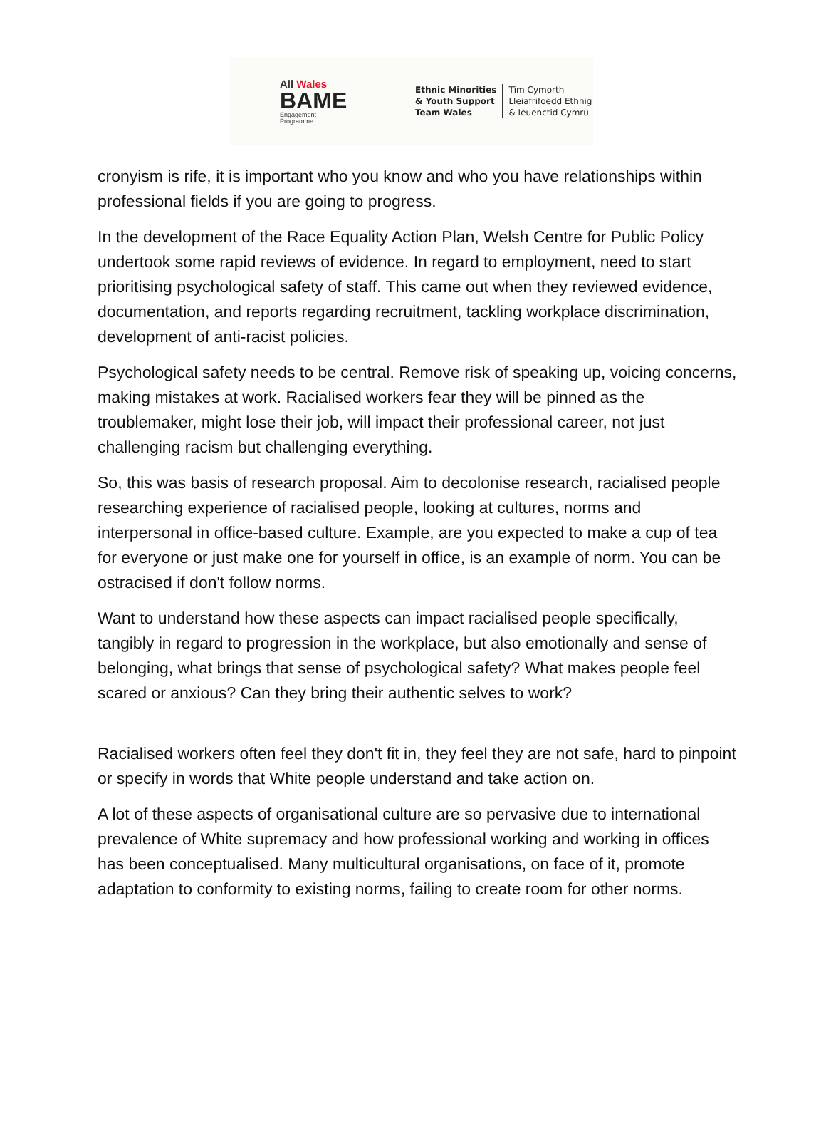All Wales
BAME
Engagement
Programme
Ethnic Minorities
& Youth Support
Team Wales
Tîm Cymorth
Lleiafrifoedd Ethnig
& Ieuenctid Cymru
cronyism is rife, it is important who you know and who you have relationships within professional fields if you are going to progress.
In the development of the Race Equality Action Plan, Welsh Centre for Public Policy undertook some rapid reviews of evidence. In regard to employment, need to start prioritising psychological safety of staff. This came out when they reviewed evidence, documentation, and reports regarding recruitment, tackling workplace discrimination, development of anti-racist policies.
Psychological safety needs to be central. Remove risk of speaking up, voicing concerns, making mistakes at work. Racialised workers fear they will be pinned as the troublemaker, might lose their job, will impact their professional career, not just challenging racism but challenging everything.
So, this was basis of research proposal. Aim to decolonise research, racialised people researching experience of racialised people, looking at cultures, norms and interpersonal in office-based culture. Example, are you expected to make a cup of tea for everyone or just make one for yourself in office, is an example of norm. You can be ostracised if don't follow norms.
Want to understand how these aspects can impact racialised people specifically, tangibly in regard to progression in the workplace, but also emotionally and sense of belonging, what brings that sense of psychological safety? What makes people feel scared or anxious? Can they bring their authentic selves to work?
Racialised workers often feel they don't fit in, they feel they are not safe, hard to pinpoint or specify in words that White people understand and take action on.
A lot of these aspects of organisational culture are so pervasive due to international prevalence of White supremacy and how professional working and working in offices has been conceptualised. Many multicultural organisations, on face of it, promote adaptation to conformity to existing norms, failing to create room for other norms.